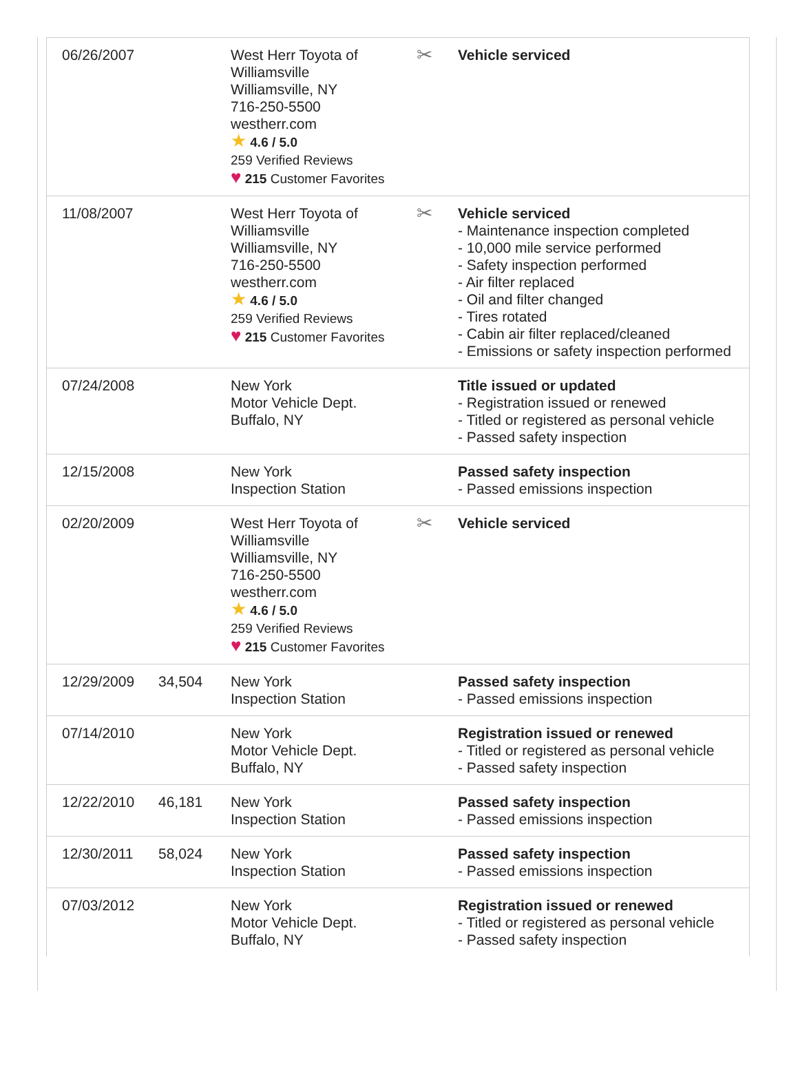| 06/26/2007 | | West Herr Toyota of Williamsville Williamsville, NY 716-250-5500 westherr.com ★ 4.6 / 5.0 259 Verified Reviews ♥ 215 Customer Favorites | ✂ | Vehicle serviced |
| 11/08/2007 | | West Herr Toyota of Williamsville Williamsville, NY 716-250-5500 westherr.com ★ 4.6 / 5.0 259 Verified Reviews ♥ 215 Customer Favorites | ✂ | Vehicle serviced - Maintenance inspection completed - 10,000 mile service performed - Safety inspection performed - Air filter replaced - Oil and filter changed - Tires rotated - Cabin air filter replaced/cleaned - Emissions or safety inspection performed |
| 07/24/2008 | | New York Motor Vehicle Dept. Buffalo, NY | | Title issued or updated - Registration issued or renewed - Titled or registered as personal vehicle - Passed safety inspection |
| 12/15/2008 | | New York Inspection Station | | Passed safety inspection - Passed emissions inspection |
| 02/20/2009 | | West Herr Toyota of Williamsville Williamsville, NY 716-250-5500 westherr.com ★ 4.6 / 5.0 259 Verified Reviews ♥ 215 Customer Favorites | ✂ | Vehicle serviced |
| 12/29/2009 | 34,504 | New York Inspection Station | | Passed safety inspection - Passed emissions inspection |
| 07/14/2010 | | New York Motor Vehicle Dept. Buffalo, NY | | Registration issued or renewed - Titled or registered as personal vehicle - Passed safety inspection |
| 12/22/2010 | 46,181 | New York Inspection Station | | Passed safety inspection - Passed emissions inspection |
| 12/30/2011 | 58,024 | New York Inspection Station | | Passed safety inspection - Passed emissions inspection |
| 07/03/2012 | | New York Motor Vehicle Dept. Buffalo, NY | | Registration issued or renewed - Titled or registered as personal vehicle - Passed safety inspection |